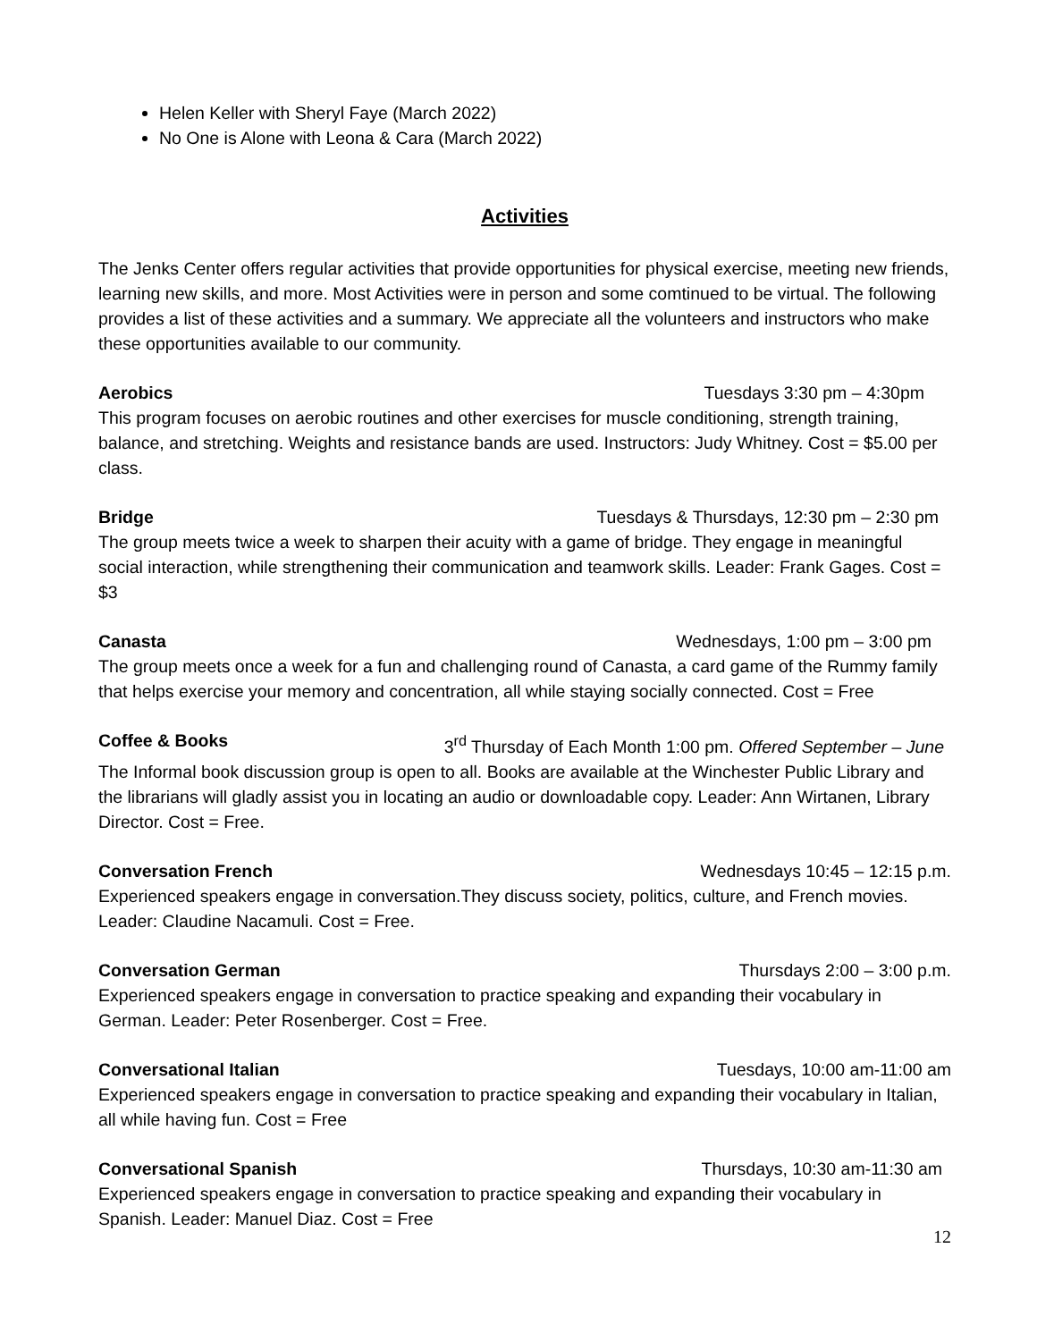Helen Keller with Sheryl Faye (March 2022)
No One is Alone with Leona & Cara (March 2022)
Activities
The Jenks Center offers regular activities that provide opportunities for physical exercise, meeting new friends, learning new skills, and more. Most Activities were in person and some comtinued to be virtual. The following provides a list of these activities and a summary. We appreciate all the volunteers and instructors who make these opportunities available to our community.
Aerobics Tuesdays 3:30 pm – 4:30pm
This program focuses on aerobic routines and other exercises for muscle conditioning, strength training, balance, and stretching. Weights and resistance bands are used. Instructors: Judy Whitney. Cost = $5.00 per class.
Bridge Tuesdays & Thursdays, 12:30 pm – 2:30 pm
The group meets twice a week to sharpen their acuity with a game of bridge. They engage in meaningful social interaction, while strengthening their communication and teamwork skills. Leader: Frank Gages. Cost = $3
Canasta Wednesdays, 1:00 pm – 3:00 pm
The group meets once a week for a fun and challenging round of Canasta, a card game of the Rummy family that helps exercise your memory and concentration, all while staying socially connected. Cost = Free
Coffee & Books 3<sup>rd</sup> Thursday of Each Month 1:00 pm. Offered September – June
The Informal book discussion group is open to all. Books are available at the Winchester Public Library and the librarians will gladly assist you in locating an audio or downloadable copy. Leader: Ann Wirtanen, Library Director. Cost = Free.
Conversation French Wednesdays 10:45 – 12:15 p.m.
Experienced speakers engage in conversation.They discuss society, politics, culture, and French movies. Leader: Claudine Nacamuli. Cost = Free.
Conversation German Thursdays 2:00 – 3:00 p.m.
Experienced speakers engage in conversation to practice speaking and expanding their vocabulary in German. Leader: Peter Rosenberger. Cost = Free.
Conversational Italian Tuesdays, 10:00 am-11:00 am
Experienced speakers engage in conversation to practice speaking and expanding their vocabulary in Italian, all while having fun. Cost = Free
Conversational Spanish Thursdays, 10:30 am-11:30 am
Experienced speakers engage in conversation to practice speaking and expanding their vocabulary in Spanish. Leader: Manuel Diaz. Cost = Free
12